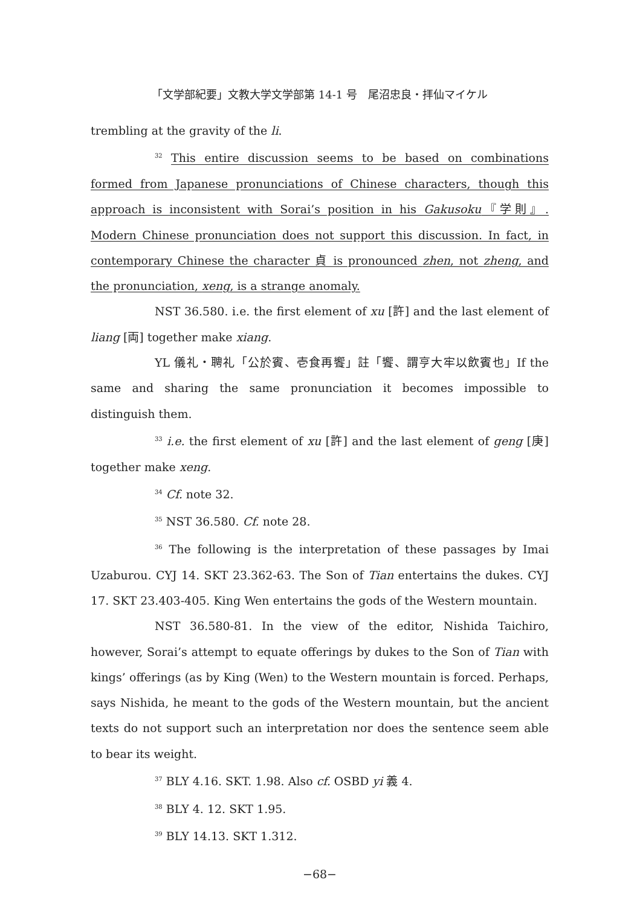「文学部紀要」文教大学文学部第 14-1 号　尾沼忠良・拝仙マイケル
trembling at the gravity of the li.
<sup>32</sup> This entire discussion seems to be based on combinations formed from Japanese pronunciations of Chinese characters, though this approach is inconsistent with Sorai’s position in his Gakusoku『学則』. Modern Chinese pronunciation does not support this discussion. In fact, in contemporary Chinese the character 貞 is pronounced zhen, not zheng, and the pronunciation, xeng, is a strange anomaly.
NST 36.580. i.e. the first element of xu [許] and the last element of liang [両] together make xiang.
YL 儀礼・聘礼「公於賓、壱食再饗」註「饗、謂亨大牢以飲賓也」If the same and sharing the same pronunciation it becomes impossible to distinguish them.
<sup>33</sup> i.e. the first element of xu [許] and the last element of geng [庚] together make xeng.
<sup>34</sup> Cf. note 32.
<sup>35</sup> NST 36.580. Cf. note 28.
<sup>36</sup> The following is the interpretation of these passages by Imai Uzaburou. CYJ 14. SKT 23.362-63. The Son of Tian entertains the dukes. CYJ 17. SKT 23.403-405. King Wen entertains the gods of the Western mountain.
NST 36.580-81. In the view of the editor, Nishida Taichiro, however, Sorai’s attempt to equate offerings by dukes to the Son of Tian with kings’ offerings (as by King (Wen) to the Western mountain is forced. Perhaps, says Nishida, he meant to the gods of the Western mountain, but the ancient texts do not support such an interpretation nor does the sentence seem able to bear its weight.
<sup>37</sup> BLY 4.16. SKT. 1.98. Also cf. OSBD yi 義 4.
<sup>38</sup> BLY 4. 12. SKT 1.95.
<sup>39</sup> BLY 14.13. SKT 1.312.
−68−